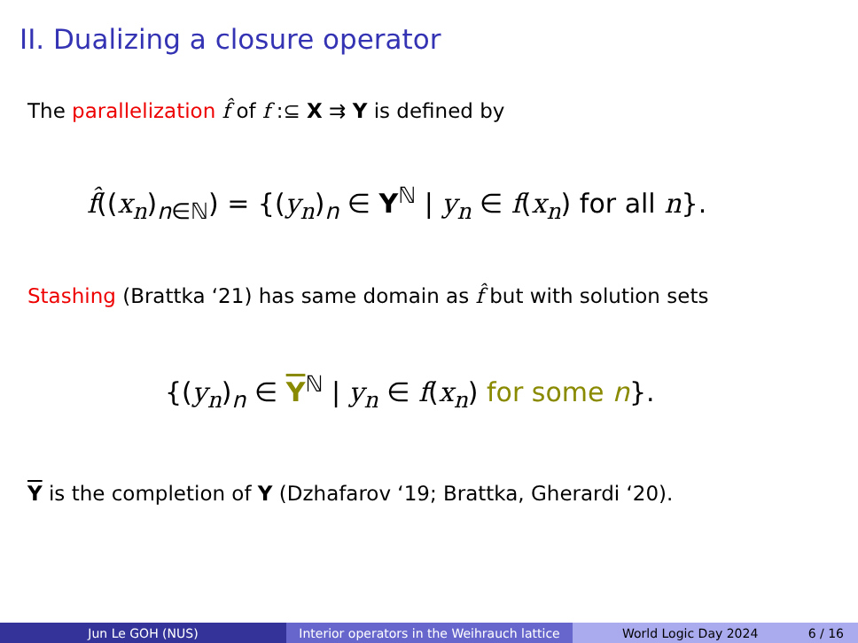II. Dualizing a closure operator
The parallelization f̂ of f :⊆ X ⇉ Y is defined by
f̂((x<sub>n</sub>)<sub>n∈ℕ</sub>) = {(y<sub>n</sub>)<sub>n</sub> ∈ Y<sup>ℕ</sup> | y<sub>n</sub> ∈ f(x<sub>n</sub>) for all n}.
Stashing (Brattka ‘21) has same domain as f̂ but with solution sets
{(y<sub>n</sub>)<sub>n</sub> ∈ Y<sup>ℕ</sup> | y<sub>n</sub> ∈ f(x<sub>n</sub>) for some n}.
Y is the completion of Y (Dzhafarov ‘19; Brattka, Gherardi ‘20).
Jun Le GOH (NUS) Interior operators in the Weihrauch lattice
World Logic Day 2024 6 / 16